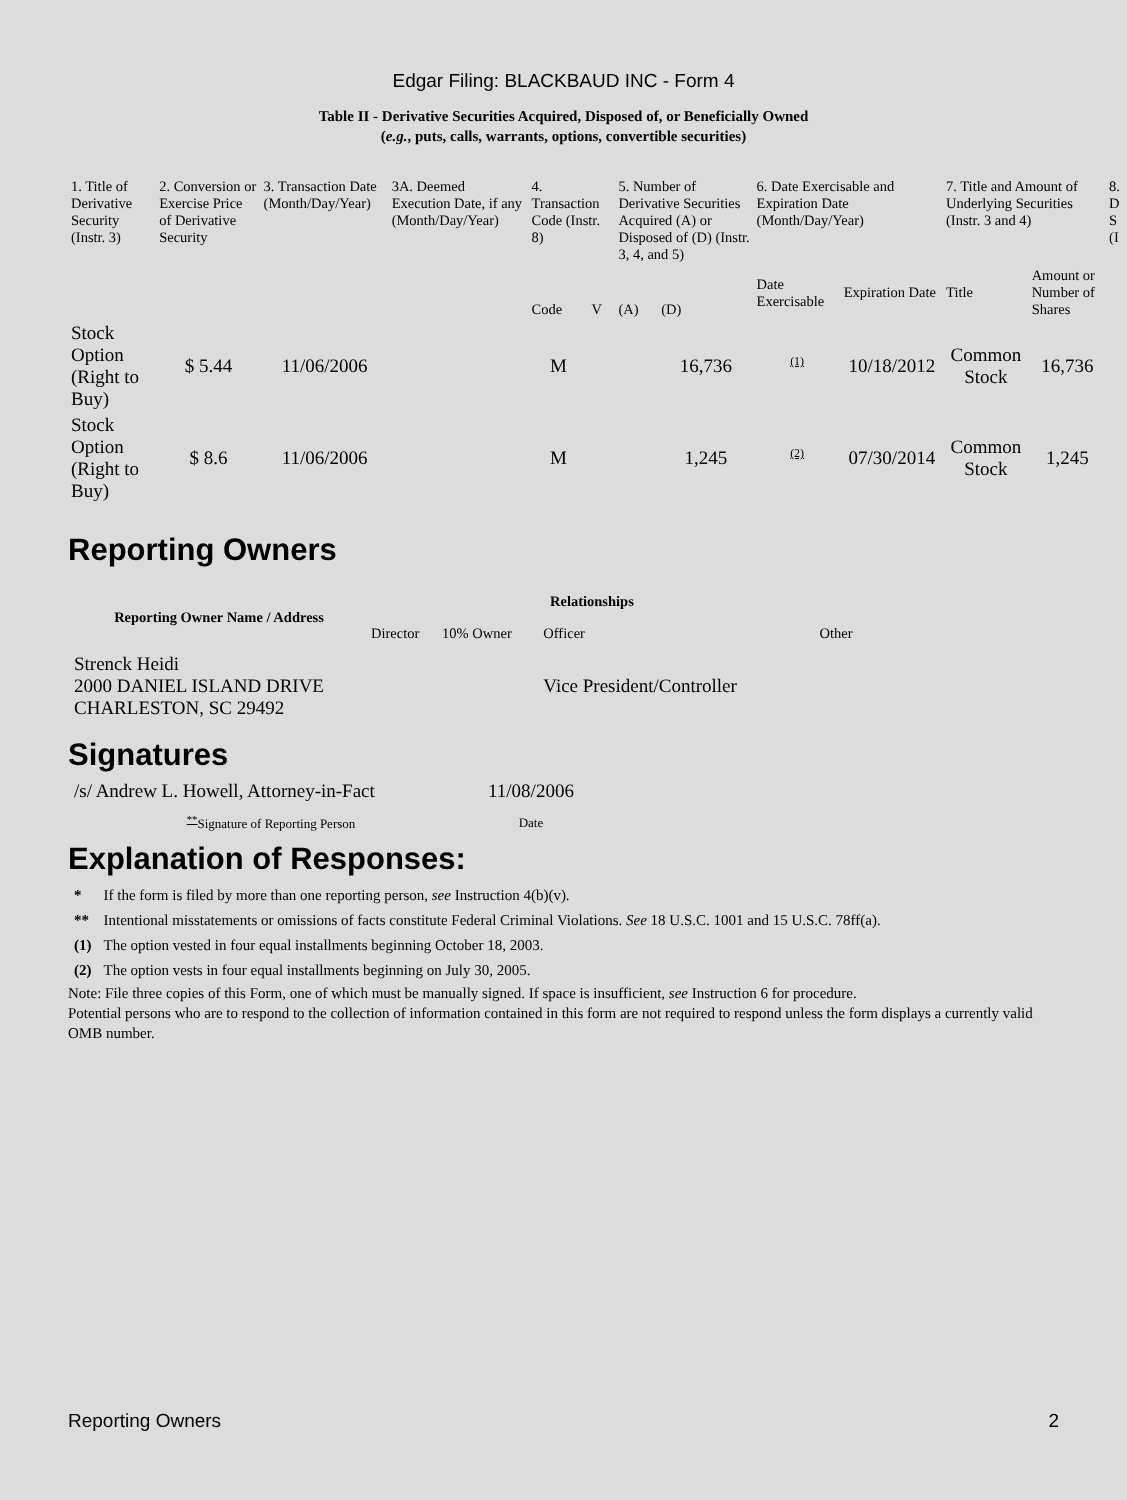Edgar Filing: BLACKBAUD INC - Form 4
Table II - Derivative Securities Acquired, Disposed of, or Beneficially Owned
(e.g., puts, calls, warrants, options, convertible securities)
| 1. Title of Derivative Security (Instr. 3) | 2. Conversion or Exercise Price of Derivative Security | 3. Transaction Date (Month/Day/Year) | 3A. Deemed Execution Date, if any (Month/Day/Year) | 4. Transaction Code (Instr. 8) | | 5. Number of Derivative Securities Acquired (A) or Disposed of (D) (Instr. 3, 4, and 5) | | 6. Date Exercisable and Expiration Date (Month/Day/Year) | | 7. Title and Amount of Underlying Securities (Instr. 3 and 4) | | 8. D S (I |
| | | | | Code | V | (A) | (D) | Date Exercisable | Expiration Date | Title | Amount or Number of Shares | |
| Stock Option (Right to Buy) | $ 5.44 | 11/06/2006 | | M | | | 16,736 | <sup>(1)</sup> | 10/18/2012 | Common Stock | 16,736 | |
| Stock Option (Right to Buy) | $ 8.6 | 11/06/2006 | | M | | | 1,245 | <sup>(2)</sup> | 07/30/2014 | Common Stock | 1,245 | |
Reporting Owners
| Reporting Owner Name / Address | Relationships | | | |
| --- | --- | --- | --- | --- |
| | Director | 10% Owner | Officer | Other |
| Strenck Heidi 2000 DANIEL ISLAND DRIVE CHARLESTON, SC 29492 | | | Vice President/Controller | |
Signatures
| /s/ Andrew L. Howell, Attorney-in-Fact | 11/08/2006 |
| <sup>**</sup> Signature of Reporting Person | Date |
Explanation of Responses:
| * | If the form is filed by more than one reporting person, see Instruction 4(b)(v). |
| ** | Intentional misstatements or omissions of facts constitute Federal Criminal Violations. See 18 U.S.C. 1001 and 15 U.S.C. 78ff(a). |
| (1) | The option vested in four equal installments beginning October 18, 2003. |
| (2) | The option vests in four equal installments beginning on July 30, 2005. |
Note: File three copies of this Form, one of which must be manually signed. If space is insufficient, see Instruction 6 for procedure.
Potential persons who are to respond to the collection of information contained in this form are not required to respond unless the form displays a currently valid OMB number.
Reporting Owners 2